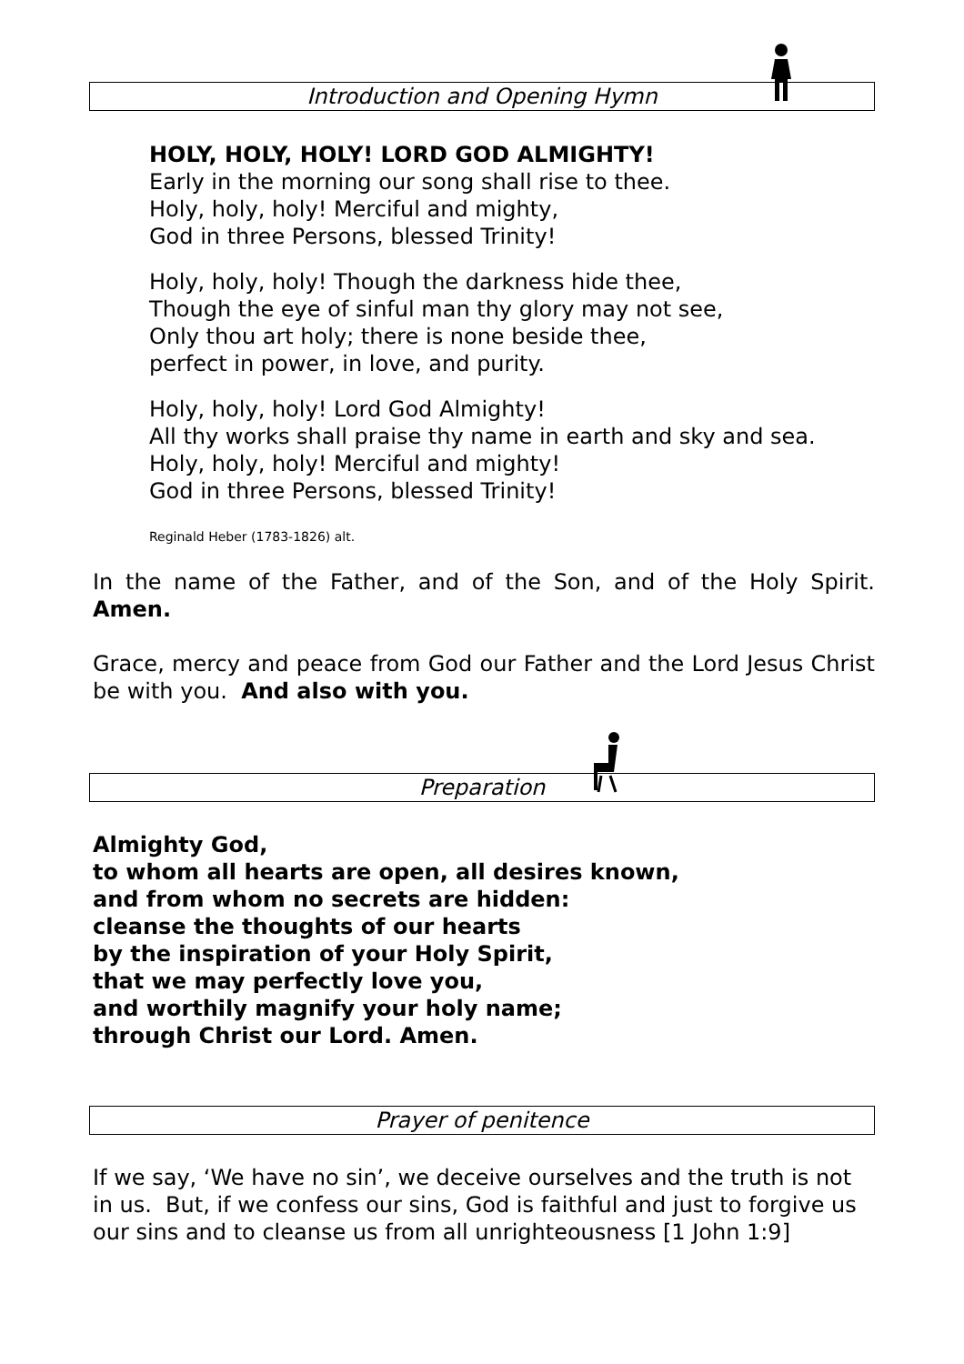Introduction and Opening Hymn
HOLY, HOLY, HOLY! LORD GOD ALMIGHTY!
Early in the morning our song shall rise to thee.
Holy, holy, holy! Merciful and mighty,
God in three Persons, blessed Trinity!
Holy, holy, holy! Though the darkness hide thee,
Though the eye of sinful man thy glory may not see,
Only thou art holy; there is none beside thee,
perfect in power, in love, and purity.
Holy, holy, holy! Lord God Almighty!
All thy works shall praise thy name in earth and sky and sea.
Holy, holy, holy! Merciful and mighty!
God in three Persons, blessed Trinity!
Reginald Heber (1783-1826) alt.
In the name of the Father, and of the Son, and of the Holy Spirit. Amen.
Grace, mercy and peace from God our Father and the Lord Jesus Christ be with you. And also with you.
Preparation
Almighty God,
to whom all hearts are open, all desires known,
and from whom no secrets are hidden:
cleanse the thoughts of our hearts
by the inspiration of your Holy Spirit,
that we may perfectly love you,
and worthily magnify your holy name;
through Christ our Lord. Amen.
Prayer of penitence
If we say, ‘We have no sin’, we deceive ourselves and the truth is not in us. But, if we confess our sins, God is faithful and just to forgive us our sins and to cleanse us from all unrighteousness [1 John 1:9]